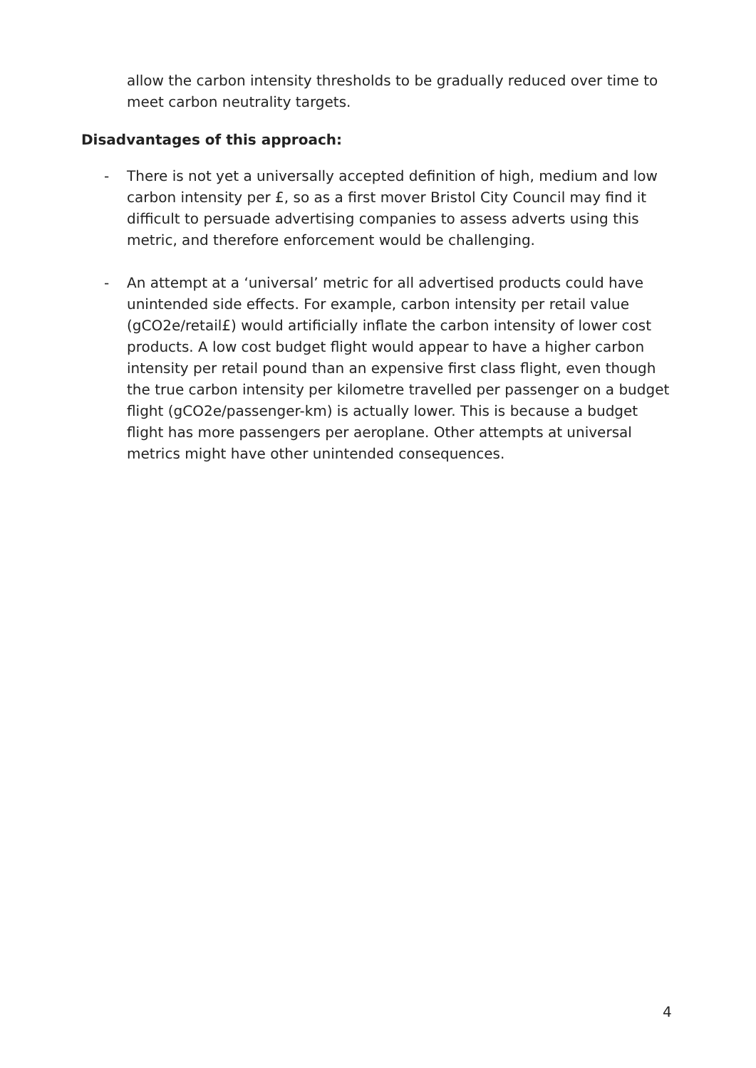allow the carbon intensity thresholds to be gradually reduced over time to meet carbon neutrality targets.
Disadvantages of this approach:
- There is not yet a universally accepted definition of high, medium and low carbon intensity per £, so as a first mover Bristol City Council may find it difficult to persuade advertising companies to assess adverts using this metric, and therefore enforcement would be challenging.
- An attempt at a ‘universal’ metric for all advertised products could have unintended side effects. For example, carbon intensity per retail value (gCO2e/retail£) would artificially inflate the carbon intensity of lower cost products. A low cost budget flight would appear to have a higher carbon intensity per retail pound than an expensive first class flight, even though the true carbon intensity per kilometre travelled per passenger on a budget flight (gCO2e/passenger-km) is actually lower. This is because a budget flight has more passengers per aeroplane. Other attempts at universal metrics might have other unintended consequences.
4